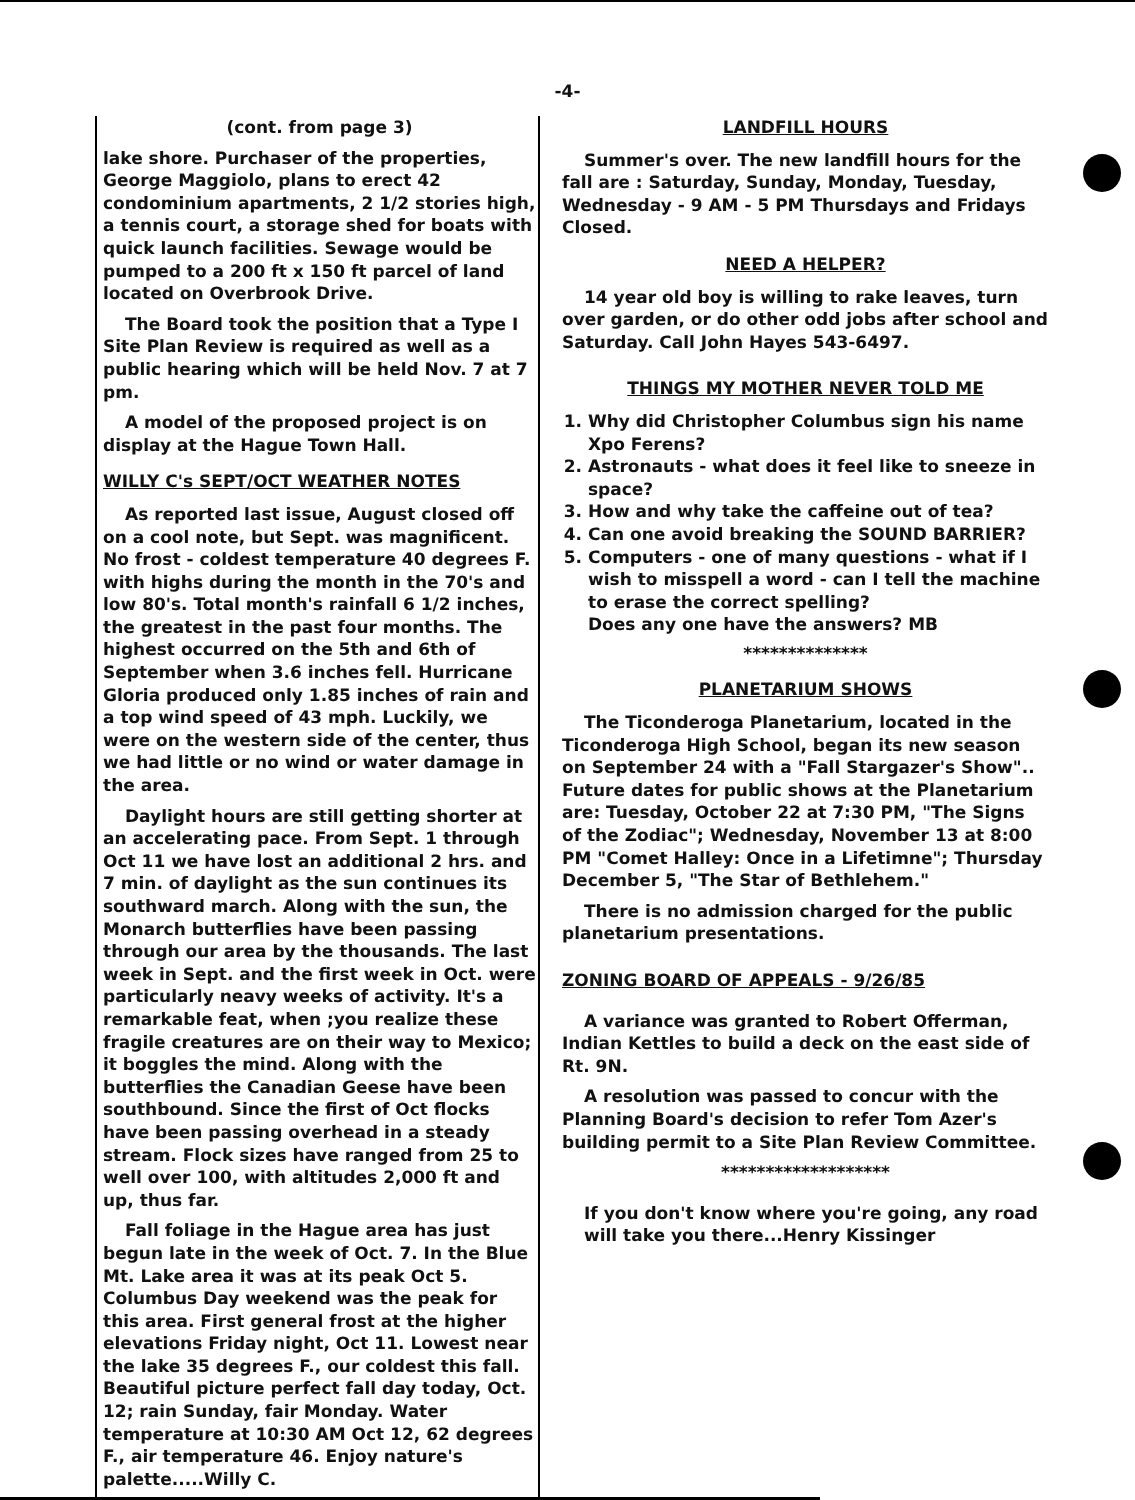-4-
(cont. from page 3)
lake shore. Purchaser of the properties, George Maggiolo, plans to erect 42 condominium apartments, 2 1/2 stories high, a tennis court, a storage shed for boats with quick launch facilities. Sewage would be pumped to a 200 ft x 150 ft parcel of land located on Overbrook Drive.
The Board took the position that a Type I Site Plan Review is required as well as a public hearing which will be held Nov. 7 at 7 pm.
A model of the proposed project is on display at the Hague Town Hall.
WILLY C's SEPT/OCT WEATHER NOTES
As reported last issue, August closed off on a cool note, but Sept. was magnificent. No frost - coldest temperature 40 degrees F. with highs during the month in the 70's and low 80's. Total month's rainfall 6 1/2 inches, the greatest in the past four months. The highest occurred on the 5th and 6th of September when 3.6 inches fell. Hurricane Gloria produced only 1.85 inches of rain and a top wind speed of 43 mph. Luckily, we were on the western side of the center, thus we had little or no wind or water damage in the area.
Daylight hours are still getting shorter at an accelerating pace. From Sept. 1 through Oct 11 we have lost an additional 2 hrs. and 7 min. of daylight as the sun continues its southward march. Along with the sun, the Monarch butterflies have been passing through our area by the thousands. The last week in Sept. and the first week in Oct. were particularly neavy weeks of activity. It's a remarkable feat, when ;you realize these fragile creatures are on their way to Mexico; it boggles the mind. Along with the butterflies the Canadian Geese have been southbound. Since the first of Oct flocks have been passing overhead in a steady stream. Flock sizes have ranged from 25 to well over 100, with altitudes 2,000 ft and up, thus far.
Fall foliage in the Hague area has just begun late in the week of Oct. 7. In the Blue Mt. Lake area it was at its peak Oct 5. Columbus Day weekend was the peak for this area. First general frost at the higher elevations Friday night, Oct 11. Lowest near the lake 35 degrees F., our coldest this fall. Beautiful picture perfect fall day today, Oct. 12; rain Sunday, fair Monday. Water temperature at 10:30 AM Oct 12, 62 degrees F., air temperature 46. Enjoy nature's palette.....Willy C.
LANDFILL HOURS
Summer's over. The new landfill hours for the fall are : Saturday, Sunday, Monday, Tuesday, Wednesday - 9 AM - 5 PM Thursdays and Fridays Closed.
NEED A HELPER?
14 year old boy is willing to rake leaves, turn over garden, or do other odd jobs after school and Saturday. Call John Hayes 543-6497.
THINGS MY MOTHER NEVER TOLD ME
1. Why did Christopher Columbus sign his name Xpo Ferens?
2. Astronauts - what does it feel like to sneeze in space?
3. How and why take the caffeine out of tea?
4. Can one avoid breaking the SOUND BARRIER?
5. Computers - one of many questions - what if I wish to misspell a word - can I tell the machine to erase the correct spelling?
Does any one have the answers? MB
**************
PLANETARIUM SHOWS
The Ticonderoga Planetarium, located in the Ticonderoga High School, began its new season on September 24 with a "Fall Stargazer's Show".. Future dates for public shows at the Planetarium are: Tuesday, October 22 at 7:30 PM, "The Signs of the Zodiac"; Wednesday, November 13 at 8:00 PM "Comet Halley: Once in a Lifetimne"; Thursday December 5, "The Star of Bethlehem."
There is no admission charged for the public planetarium presentations.
ZONING BOARD OF APPEALS - 9/26/85
A variance was granted to Robert Offerman, Indian Kettles to build a deck on the east side of Rt. 9N.
A resolution was passed to concur with the Planning Board's decision to refer Tom Azer's building permit to a Site Plan Review Committee.
*******************
If you don't know where you're going, any road will take you there...Henry Kissinger